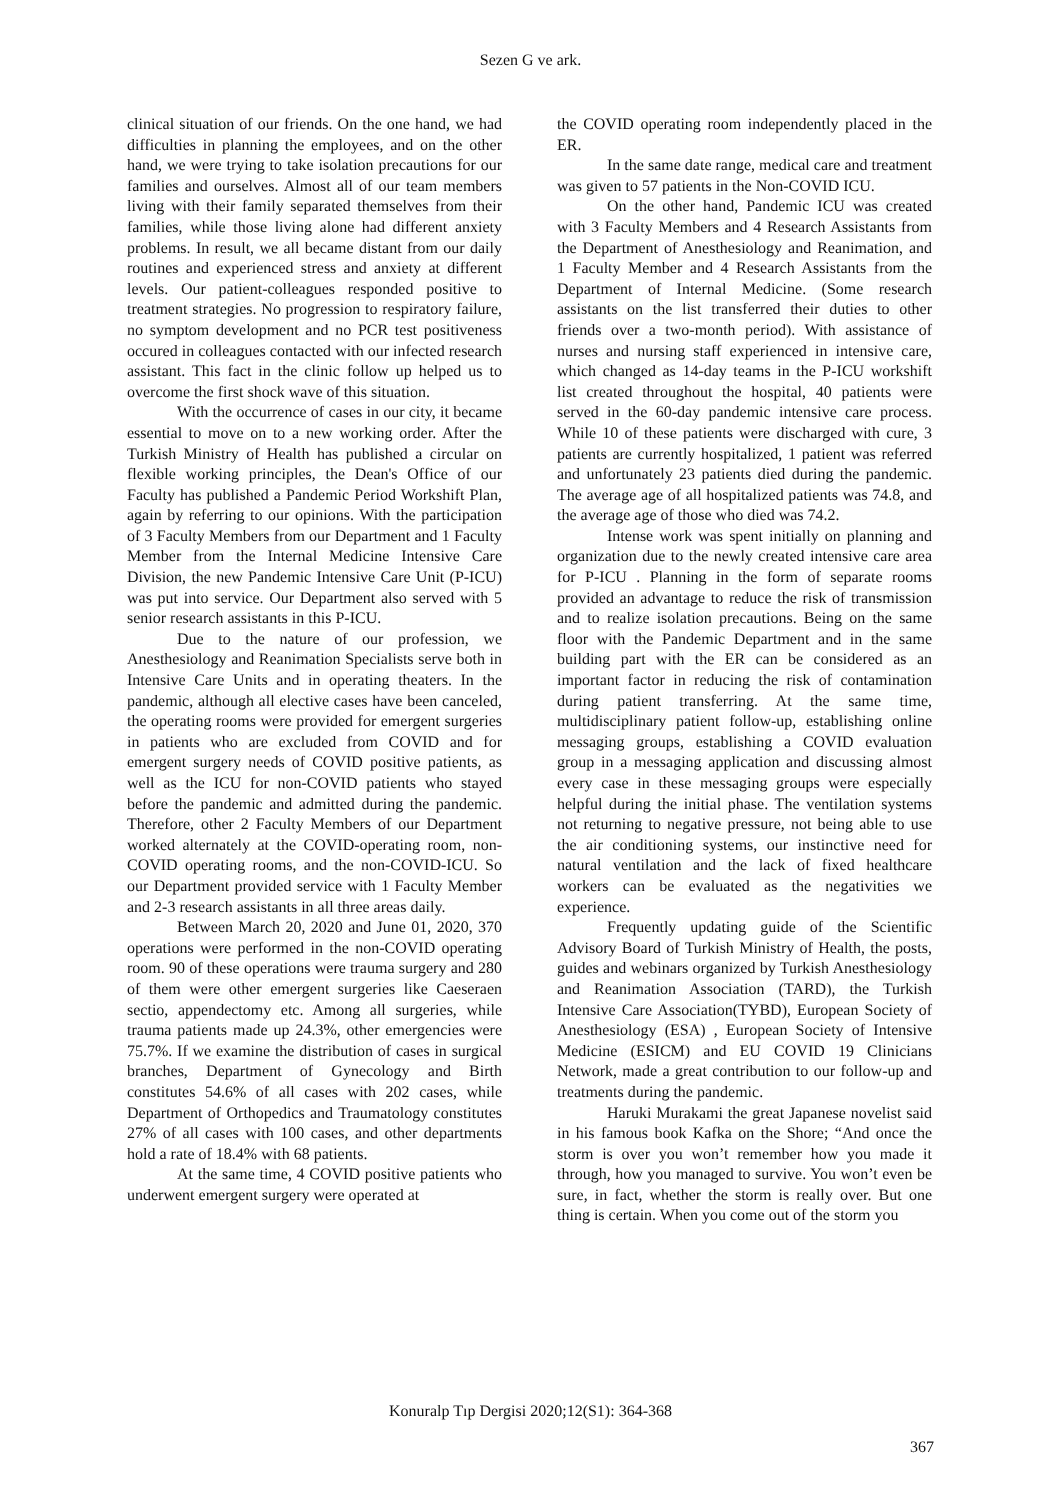Sezen G ve ark.
clinical situation of our friends. On the one hand, we had difficulties in planning the employees, and on the other hand, we were trying to take isolation precautions for our families and ourselves. Almost all of our team members living with their family separated themselves from their families, while those living alone had different anxiety problems. In result, we all became distant from our daily routines and experienced stress and anxiety at different levels. Our patient-colleagues responded positive to treatment strategies. No progression to respiratory failure, no symptom development and no PCR test positiveness occured in colleagues contacted with our infected research assistant. This fact in the clinic follow up helped us to overcome the first shock wave of this situation.
With the occurrence of cases in our city, it became essential to move on to a new working order. After the Turkish Ministry of Health has published a circular on flexible working principles, the Dean's Office of our Faculty has published a Pandemic Period Workshift Plan, again by referring to our opinions. With the participation of 3 Faculty Members from our Department and 1 Faculty Member from the Internal Medicine Intensive Care Division, the new Pandemic Intensive Care Unit (P-ICU) was put into service. Our Department also served with 5 senior research assistants in this P-ICU.
Due to the nature of our profession, we Anesthesiology and Reanimation Specialists serve both in Intensive Care Units and in operating theaters. In the pandemic, although all elective cases have been canceled, the operating rooms were provided for emergent surgeries in patients who are excluded from COVID and for emergent surgery needs of COVID positive patients, as well as the ICU for non-COVID patients who stayed before the pandemic and admitted during the pandemic. Therefore, other 2 Faculty Members of our Department worked alternately at the COVID-operating room, non-COVID operating rooms, and the non-COVID-ICU. So our Department provided service with 1 Faculty Member and 2-3 research assistants in all three areas daily.
Between March 20, 2020 and June 01, 2020, 370 operations were performed in the non-COVID operating room. 90 of these operations were trauma surgery and 280 of them were other emergent surgeries like Caeseraen sectio, appendectomy etc. Among all surgeries, while trauma patients made up 24.3%, other emergencies were 75.7%. If we examine the distribution of cases in surgical branches, Department of Gynecology and Birth constitutes 54.6% of all cases with 202 cases, while Department of Orthopedics and Traumatology constitutes 27% of all cases with 100 cases, and other departments hold a rate of 18.4% with 68 patients.
At the same time, 4 COVID positive patients who underwent emergent surgery were operated at
the COVID operating room independently placed in the ER.
In the same date range, medical care and treatment was given to 57 patients in the Non-COVID ICU.
On the other hand, Pandemic ICU was created with 3 Faculty Members and 4 Research Assistants from the Department of Anesthesiology and Reanimation, and 1 Faculty Member and 4 Research Assistants from the Department of Internal Medicine. (Some research assistants on the list transferred their duties to other friends over a two-month period). With assistance of nurses and nursing staff experienced in intensive care, which changed as 14-day teams in the P-ICU workshift list created throughout the hospital, 40 patients were served in the 60-day pandemic intensive care process. While 10 of these patients were discharged with cure, 3 patients are currently hospitalized, 1 patient was referred and unfortunately 23 patients died during the pandemic. The average age of all hospitalized patients was 74.8, and the average age of those who died was 74.2.
Intense work was spent initially on planning and organization due to the newly created intensive care area for P-ICU . Planning in the form of separate rooms provided an advantage to reduce the risk of transmission and to realize isolation precautions. Being on the same floor with the Pandemic Department and in the same building part with the ER can be considered as an important factor in reducing the risk of contamination during patient transferring. At the same time, multidisciplinary patient follow-up, establishing online messaging groups, establishing a COVID evaluation group in a messaging application and discussing almost every case in these messaging groups were especially helpful during the initial phase. The ventilation systems not returning to negative pressure, not being able to use the air conditioning systems, our instinctive need for natural ventilation and the lack of fixed healthcare workers can be evaluated as the negativities we experience.
Frequently updating guide of the Scientific Advisory Board of Turkish Ministry of Health, the posts, guides and webinars organized by Turkish Anesthesiology and Reanimation Association (TARD), the Turkish Intensive Care Association(TYBD), European Society of Anesthesiology (ESA) , European Society of Intensive Medicine (ESICM) and EU COVID 19 Clinicians Network, made a great contribution to our follow-up and treatments during the pandemic.
Haruki Murakami the great Japanese novelist said in his famous book Kafka on the Shore; “And once the storm is over you won’t remember how you made it through, how you managed to survive. You won’t even be sure, in fact, whether the storm is really over. But one thing is certain. When you come out of the storm you
Konuralp Tıp Dergisi 2020;12(S1): 364-368
367